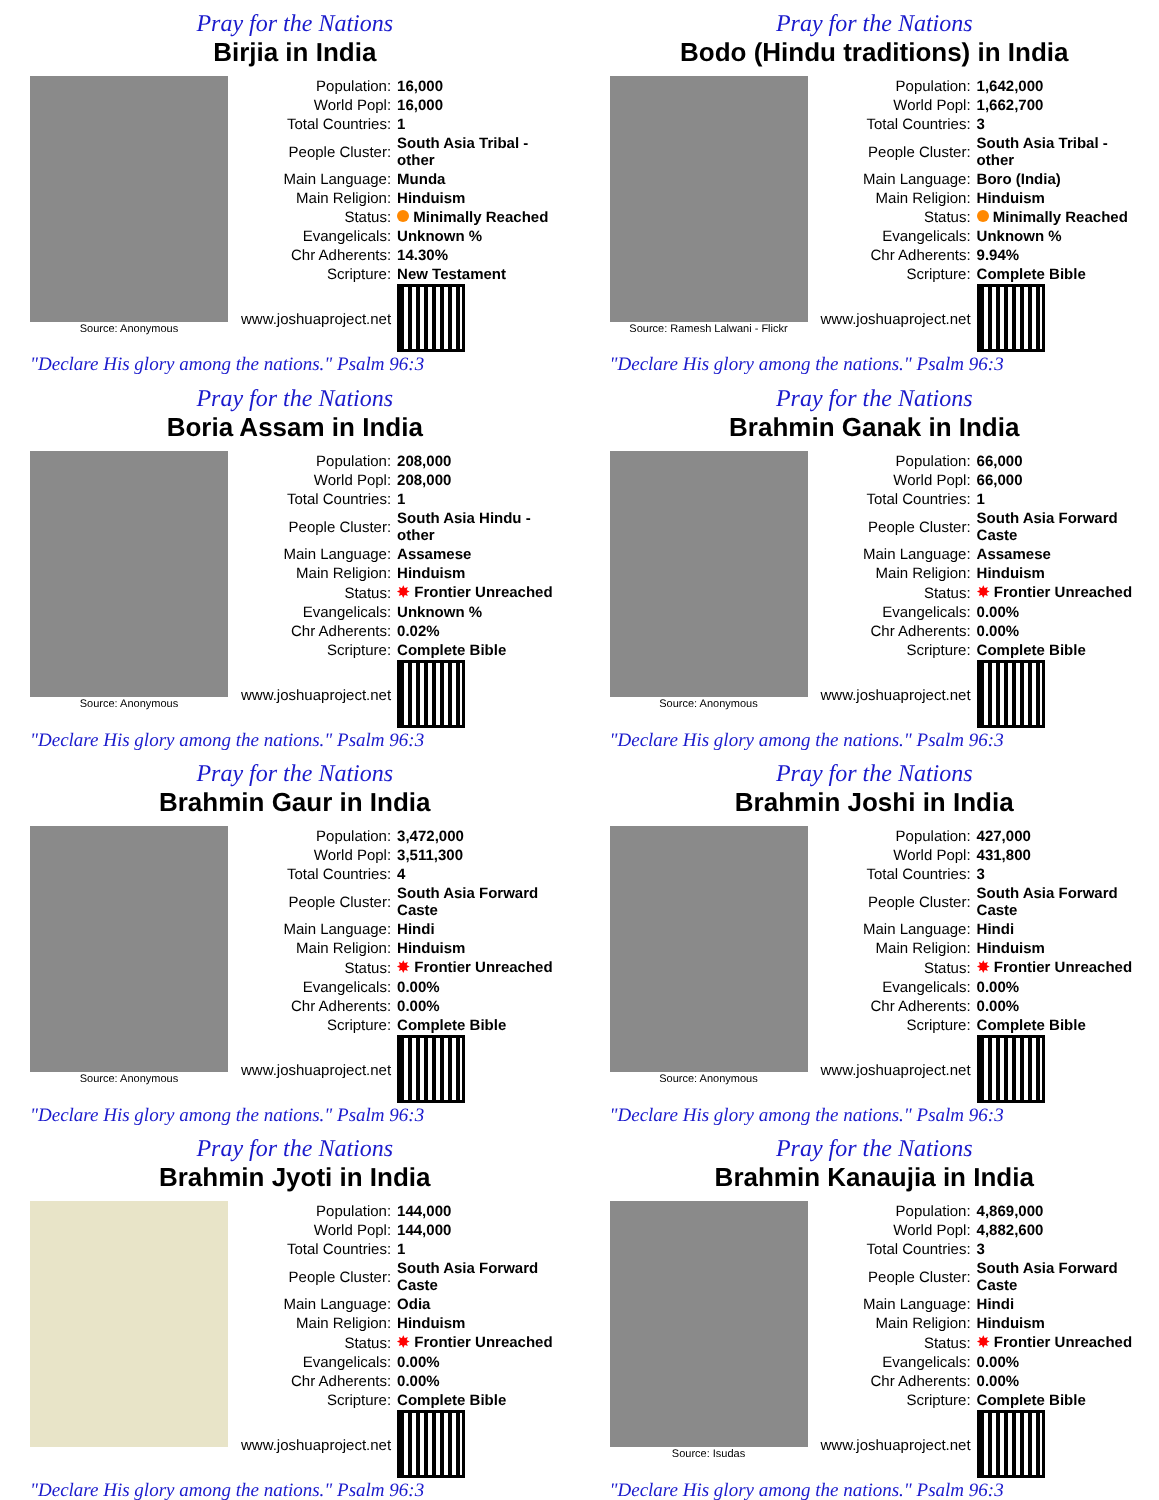Pray for the Nations
Birjia in India
Source: Anonymous
| Population: | 16,000 |
| World Popl: | 16,000 |
| Total Countries: | 1 |
| People Cluster: | South Asia Tribal - other |
| Main Language: | Munda |
| Main Religion: | Hinduism |
| Status: | Minimally Reached |
| Evangelicals: | Unknown % |
| Chr Adherents: | 14.30% |
| Scripture: | New Testament |
| www.joshuaproject.net | |
"Declare His glory among the nations." Psalm 96:3
Pray for the Nations
Bodo (Hindu traditions) in India
Source: Ramesh Lalwani - Flickr
| Population: | 1,642,000 |
| World Popl: | 1,662,700 |
| Total Countries: | 3 |
| People Cluster: | South Asia Tribal - other |
| Main Language: | Boro (India) |
| Main Religion: | Hinduism |
| Status: | Minimally Reached |
| Evangelicals: | Unknown % |
| Chr Adherents: | 9.94% |
| Scripture: | Complete Bible |
| www.joshuaproject.net | |
"Declare His glory among the nations." Psalm 96:3
Pray for the Nations
Boria Assam in India
Source: Anonymous
| Population: | 208,000 |
| World Popl: | 208,000 |
| Total Countries: | 1 |
| People Cluster: | South Asia Hindu - other |
| Main Language: | Assamese |
| Main Religion: | Hinduism |
| Status: | ✸ Frontier Unreached |
| Evangelicals: | Unknown % |
| Chr Adherents: | 0.02% |
| Scripture: | Complete Bible |
| www.joshuaproject.net | |
"Declare His glory among the nations." Psalm 96:3
Pray for the Nations
Brahmin Ganak in India
Source: Anonymous
| Population: | 66,000 |
| World Popl: | 66,000 |
| Total Countries: | 1 |
| People Cluster: | South Asia Forward Caste |
| Main Language: | Assamese |
| Main Religion: | Hinduism |
| Status: | ✸ Frontier Unreached |
| Evangelicals: | 0.00% |
| Chr Adherents: | 0.00% |
| Scripture: | Complete Bible |
| www.joshuaproject.net | |
"Declare His glory among the nations." Psalm 96:3
Pray for the Nations
Brahmin Gaur in India
Source: Anonymous
| Population: | 3,472,000 |
| World Popl: | 3,511,300 |
| Total Countries: | 4 |
| People Cluster: | South Asia Forward Caste |
| Main Language: | Hindi |
| Main Religion: | Hinduism |
| Status: | ✸ Frontier Unreached |
| Evangelicals: | 0.00% |
| Chr Adherents: | 0.00% |
| Scripture: | Complete Bible |
| www.joshuaproject.net | |
"Declare His glory among the nations." Psalm 96:3
Pray for the Nations
Brahmin Joshi in India
Source: Anonymous
| Population: | 427,000 |
| World Popl: | 431,800 |
| Total Countries: | 3 |
| People Cluster: | South Asia Forward Caste |
| Main Language: | Hindi |
| Main Religion: | Hinduism |
| Status: | ✸ Frontier Unreached |
| Evangelicals: | 0.00% |
| Chr Adherents: | 0.00% |
| Scripture: | Complete Bible |
| www.joshuaproject.net | |
"Declare His glory among the nations." Psalm 96:3
Pray for the Nations
Brahmin Jyoti in India
| Population: | 144,000 |
| World Popl: | 144,000 |
| Total Countries: | 1 |
| People Cluster: | South Asia Forward Caste |
| Main Language: | Odia |
| Main Religion: | Hinduism |
| Status: | ✸ Frontier Unreached |
| Evangelicals: | 0.00% |
| Chr Adherents: | 0.00% |
| Scripture: | Complete Bible |
| www.joshuaproject.net | |
"Declare His glory among the nations." Psalm 96:3
Pray for the Nations
Brahmin Kanaujia in India
Source: Isudas
| Population: | 4,869,000 |
| World Popl: | 4,882,600 |
| Total Countries: | 3 |
| People Cluster: | South Asia Forward Caste |
| Main Language: | Hindi |
| Main Religion: | Hinduism |
| Status: | ✸ Frontier Unreached |
| Evangelicals: | 0.00% |
| Chr Adherents: | 0.00% |
| Scripture: | Complete Bible |
| www.joshuaproject.net | |
"Declare His glory among the nations." Psalm 96:3